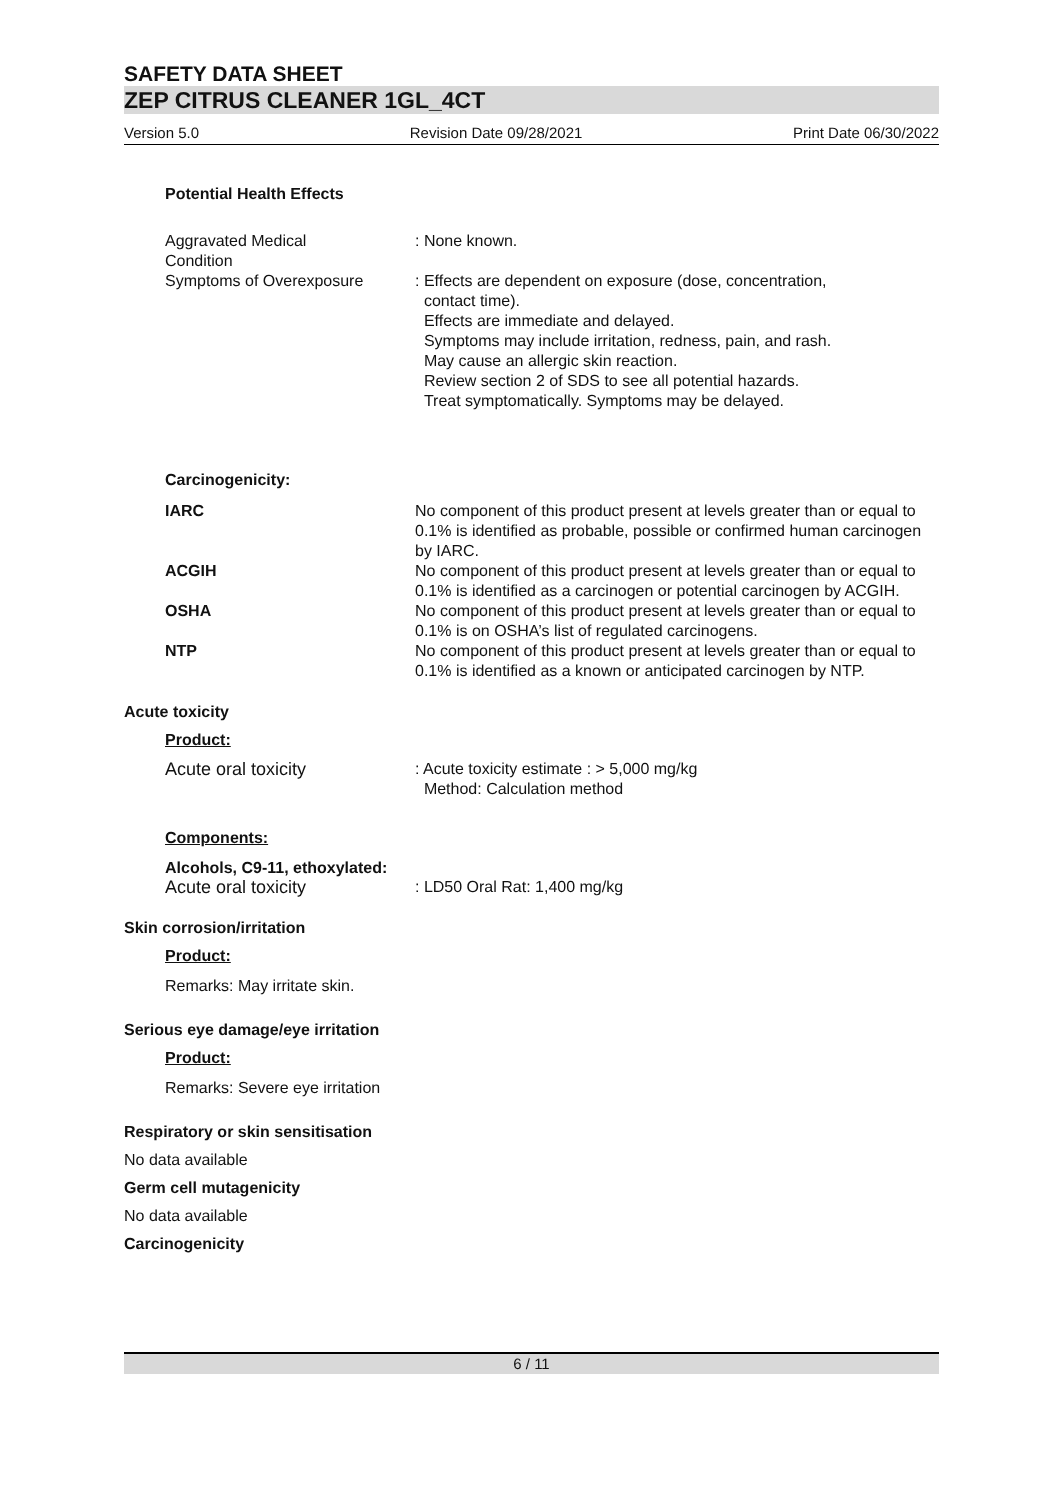SAFETY DATA SHEET
ZEP CITRUS CLEANER 1GL_4CT
Version 5.0 Revision Date 09/28/2021 Print Date 06/30/2022
Potential Health Effects
Aggravated Medical
Condition
: None known.
Symptoms of Overexposure : Effects are dependent on exposure (dose, concentration,
contact time).
Effects are immediate and delayed.
Symptoms may include irritation, redness, pain, and rash.
May cause an allergic skin reaction.
Review section 2 of SDS to see all potential hazards.
Treat symptomatically. Symptoms may be delayed.
Carcinogenicity:
IARC No component of this product present at levels greater than or equal to 0.1% is identified as probable, possible or confirmed human carcinogen by IARC.
ACGIH No component of this product present at levels greater than or equal to 0.1% is identified as a carcinogen or potential carcinogen by ACGIH.
OSHA No component of this product present at levels greater than or equal to 0.1% is on OSHA’s list of regulated carcinogens.
NTP No component of this product present at levels greater than or equal to 0.1% is identified as a known or anticipated carcinogen by NTP.
Acute toxicity
Product:
Acute oral toxicity : Acute toxicity estimate : > 5,000 mg/kg
Method: Calculation method
Components:
Alcohols, C9-11, ethoxylated:
Acute oral toxicity : LD50 Oral Rat: 1,400 mg/kg
Skin corrosion/irritation
Product:
Remarks: May irritate skin.
Serious eye damage/eye irritation
Product:
Remarks: Severe eye irritation
Respiratory or skin sensitisation
No data available
Germ cell mutagenicity
No data available
Carcinogenicity
6 / 11